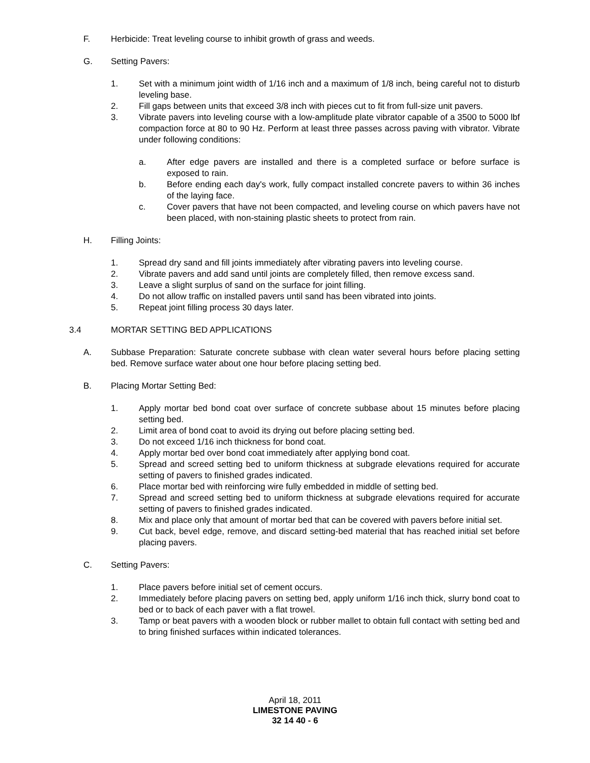F. Herbicide: Treat leveling course to inhibit growth of grass and weeds.
G. Setting Pavers:
1. Set with a minimum joint width of 1/16 inch and a maximum of 1/8 inch, being careful not to disturb leveling base.
2. Fill gaps between units that exceed 3/8 inch with pieces cut to fit from full-size unit pavers.
3. Vibrate pavers into leveling course with a low-amplitude plate vibrator capable of a 3500 to 5000 lbf compaction force at 80 to 90 Hz. Perform at least three passes across paving with vibrator. Vibrate under following conditions:
a. After edge pavers are installed and there is a completed surface or before surface is exposed to rain.
b. Before ending each day's work, fully compact installed concrete pavers to within 36 inches of the laying face.
c. Cover pavers that have not been compacted, and leveling course on which pavers have not been placed, with non-staining plastic sheets to protect from rain.
H. Filling Joints:
1. Spread dry sand and fill joints immediately after vibrating pavers into leveling course.
2. Vibrate pavers and add sand until joints are completely filled, then remove excess sand.
3. Leave a slight surplus of sand on the surface for joint filling.
4. Do not allow traffic on installed pavers until sand has been vibrated into joints.
5. Repeat joint filling process 30 days later.
3.4 MORTAR SETTING BED APPLICATIONS
A. Subbase Preparation: Saturate concrete subbase with clean water several hours before placing setting bed. Remove surface water about one hour before placing setting bed.
B. Placing Mortar Setting Bed:
1. Apply mortar bed bond coat over surface of concrete subbase about 15 minutes before placing setting bed.
2. Limit area of bond coat to avoid its drying out before placing setting bed.
3. Do not exceed 1/16 inch thickness for bond coat.
4. Apply mortar bed over bond coat immediately after applying bond coat.
5. Spread and screed setting bed to uniform thickness at subgrade elevations required for accurate setting of pavers to finished grades indicated.
6. Place mortar bed with reinforcing wire fully embedded in middle of setting bed.
7. Spread and screed setting bed to uniform thickness at subgrade elevations required for accurate setting of pavers to finished grades indicated.
8. Mix and place only that amount of mortar bed that can be covered with pavers before initial set.
9. Cut back, bevel edge, remove, and discard setting-bed material that has reached initial set before placing pavers.
C. Setting Pavers:
1. Place pavers before initial set of cement occurs.
2. Immediately before placing pavers on setting bed, apply uniform 1/16 inch thick, slurry bond coat to bed or to back of each paver with a flat trowel.
3. Tamp or beat pavers with a wooden block or rubber mallet to obtain full contact with setting bed and to bring finished surfaces within indicated tolerances.
April 18, 2011
LIMESTONE PAVING
32 14 40 - 6